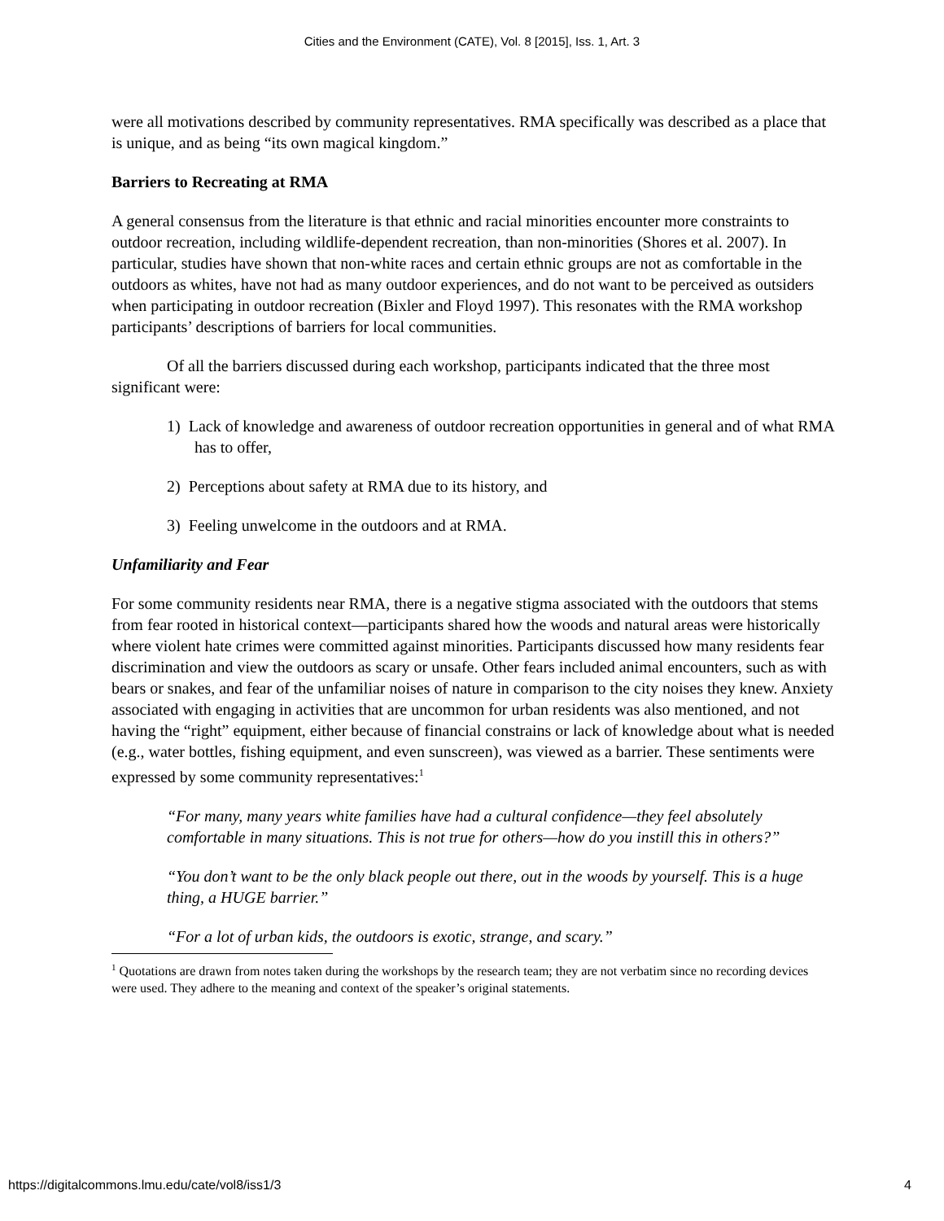Cities and the Environment (CATE), Vol. 8 [2015], Iss. 1, Art. 3
were all motivations described by community representatives. RMA specifically was described as a place that is unique, and as being “its own magical kingdom.”
Barriers to Recreating at RMA
A general consensus from the literature is that ethnic and racial minorities encounter more constraints to outdoor recreation, including wildlife-dependent recreation, than non-minorities (Shores et al. 2007). In particular, studies have shown that non-white races and certain ethnic groups are not as comfortable in the outdoors as whites, have not had as many outdoor experiences, and do not want to be perceived as outsiders when participating in outdoor recreation (Bixler and Floyd 1997). This resonates with the RMA workshop participants’ descriptions of barriers for local communities.
Of all the barriers discussed during each workshop, participants indicated that the three most significant were:
1) Lack of knowledge and awareness of outdoor recreation opportunities in general and of what RMA has to offer,
2) Perceptions about safety at RMA due to its history, and
3) Feeling unwelcome in the outdoors and at RMA.
Unfamiliarity and Fear
For some community residents near RMA, there is a negative stigma associated with the outdoors that stems from fear rooted in historical context—participants shared how the woods and natural areas were historically where violent hate crimes were committed against minorities. Participants discussed how many residents fear discrimination and view the outdoors as scary or unsafe. Other fears included animal encounters, such as with bears or snakes, and fear of the unfamiliar noises of nature in comparison to the city noises they knew. Anxiety associated with engaging in activities that are uncommon for urban residents was also mentioned, and not having the “right” equipment, either because of financial constrains or lack of knowledge about what is needed (e.g., water bottles, fishing equipment, and even sunscreen), was viewed as a barrier. These sentiments were expressed by some community representatives:<sup>1</sup>
“For many, many years white families have had a cultural confidence—they feel absolutely comfortable in many situations. This is not true for others—how do you instill this in others?”
“You don’t want to be the only black people out there, out in the woods by yourself. This is a huge thing, a HUGE barrier.”
“For a lot of urban kids, the outdoors is exotic, strange, and scary.”
<sup>1</sup> Quotations are drawn from notes taken during the workshops by the research team; they are not verbatim since no recording devices were used. They adhere to the meaning and context of the speaker’s original statements.
https://digitalcommons.lmu.edu/cate/vol8/iss1/3 4